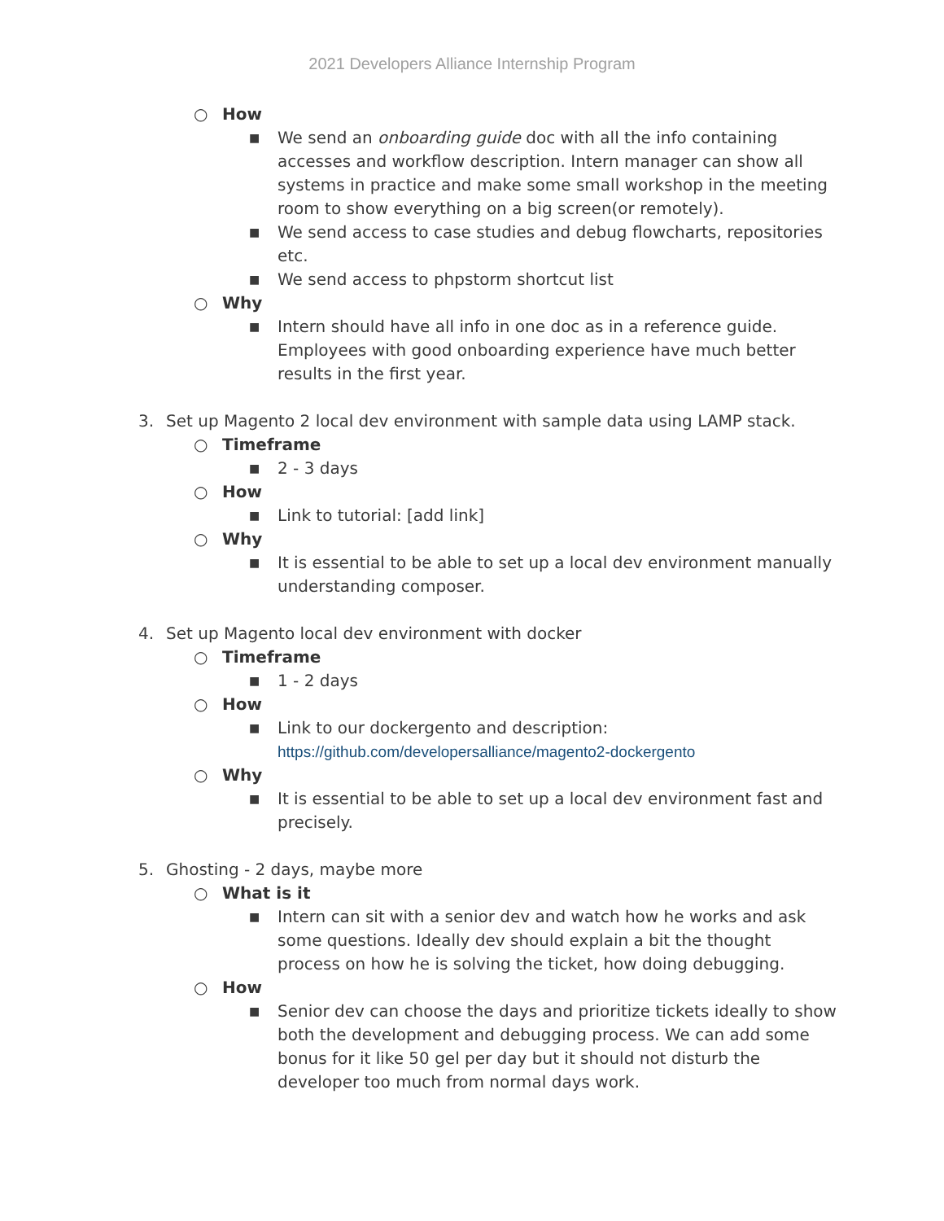2021 Developers Alliance Internship Program
○ How
■ We send an onboarding guide doc with all the info containing accesses and workflow description. Intern manager can show all systems in practice and make some small workshop in the meeting room to show everything on a big screen(or remotely).
■ We send access to case studies and debug flowcharts, repositories etc.
■ We send access to phpstorm shortcut list
○ Why
■ Intern should have all info in one doc as in a reference guide. Employees with good onboarding experience have much better results in the first year.
3. Set up Magento 2 local dev environment with sample data using LAMP stack.
○ Timeframe
■ 2 - 3 days
○ How
■ Link to tutorial: [add link]
○ Why
■ It is essential to be able to set up a local dev environment manually understanding composer.
4. Set up Magento local dev environment with docker
○ Timeframe
■ 1 - 2 days
○ How
■ Link to our dockergento and description:
https://github.com/developersalliance/magento2-dockergento
○ Why
■ It is essential to be able to set up a local dev environment fast and precisely.
5. Ghosting - 2 days, maybe more
○ What is it
■ Intern can sit with a senior dev and watch how he works and ask some questions. Ideally dev should explain a bit the thought process on how he is solving the ticket, how doing debugging.
○ How
■ Senior dev can choose the days and prioritize tickets ideally to show both the development and debugging process. We can add some bonus for it like 50 gel per day but it should not disturb the developer too much from normal days work.